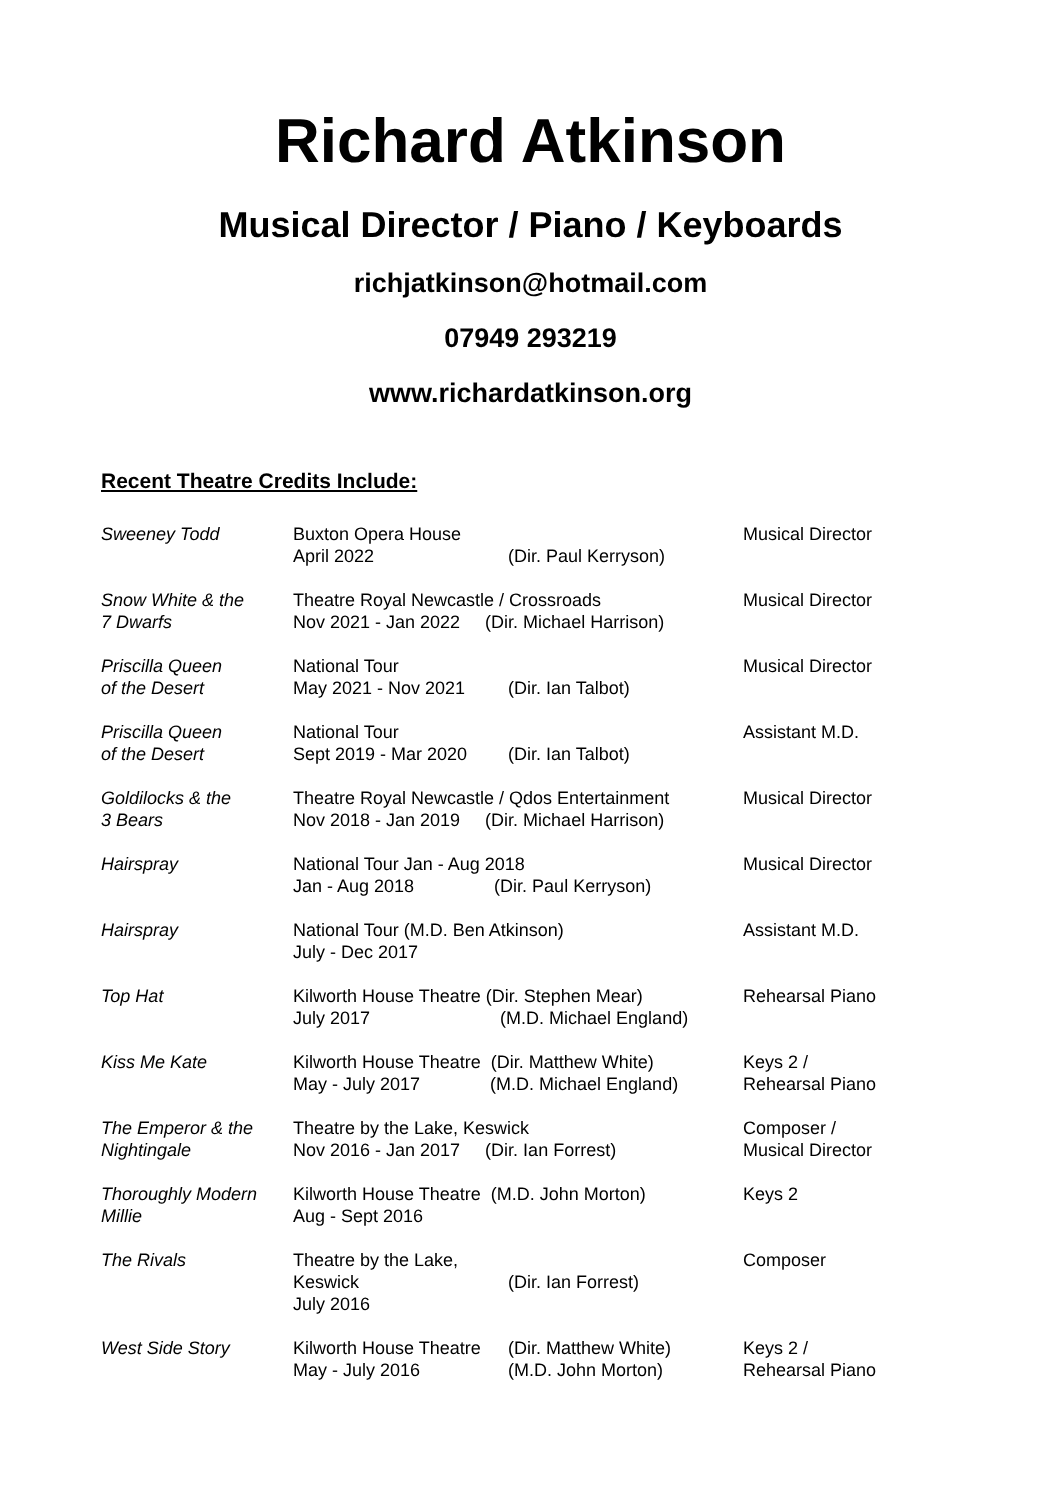Richard Atkinson
Musical Director / Piano / Keyboards
richjatkinson@hotmail.com
07949 293219
www.richardatkinson.org
Recent Theatre Credits Include:
| Sweeney Todd | Buxton Opera House April 2022 | (Dir. Paul Kerryson) | Musical Director |
| Snow White & the 7 Dwarfs | Theatre Royal Newcastle / Crossroads Nov 2021 - Jan 2022 (Dir. Michael Harrison) | | Musical Director |
| Priscilla Queen of the Desert | National Tour May 2021 - Nov 2021 | (Dir. Ian Talbot) | Musical Director |
| Priscilla Queen of the Desert | National Tour Sept 2019 - Mar 2020 | (Dir. Ian Talbot) | Assistant M.D. |
| Goldilocks & the 3 Bears | Theatre Royal Newcastle / Qdos Entertainment Nov 2018 - Jan 2019 (Dir. Michael Harrison) | | Musical Director |
| Hairspray | National Tour Jan - Aug 2018 Jan - Aug 2018 (Dir. Paul Kerryson) | | Musical Director |
| Hairspray | National Tour (M.D. Ben Atkinson) July - Dec 2017 | | Assistant M.D. |
| Top Hat | Kilworth House Theatre (Dir. Stephen Mear) July 2017 (M.D. Michael England) | | Rehearsal Piano |
| Kiss Me Kate | Kilworth House Theatre (Dir. Matthew White) May - July 2017 (M.D. Michael England) | | Keys 2 / Rehearsal Piano |
| The Emperor & the Nightingale | Theatre by the Lake, Keswick Nov 2016 - Jan 2017 (Dir. Ian Forrest) | | Composer / Musical Director |
| Thoroughly Modern Millie | Kilworth House Theatre (M.D. John Morton) Aug - Sept 2016 | | Keys 2 |
| The Rivals | Theatre by the Lake, Keswick July 2016 | (Dir. Ian Forrest) | Composer |
| West Side Story | Kilworth House Theatre May - July 2016 | (Dir. Matthew White) (M.D. John Morton) | Keys 2 / Rehearsal Piano |